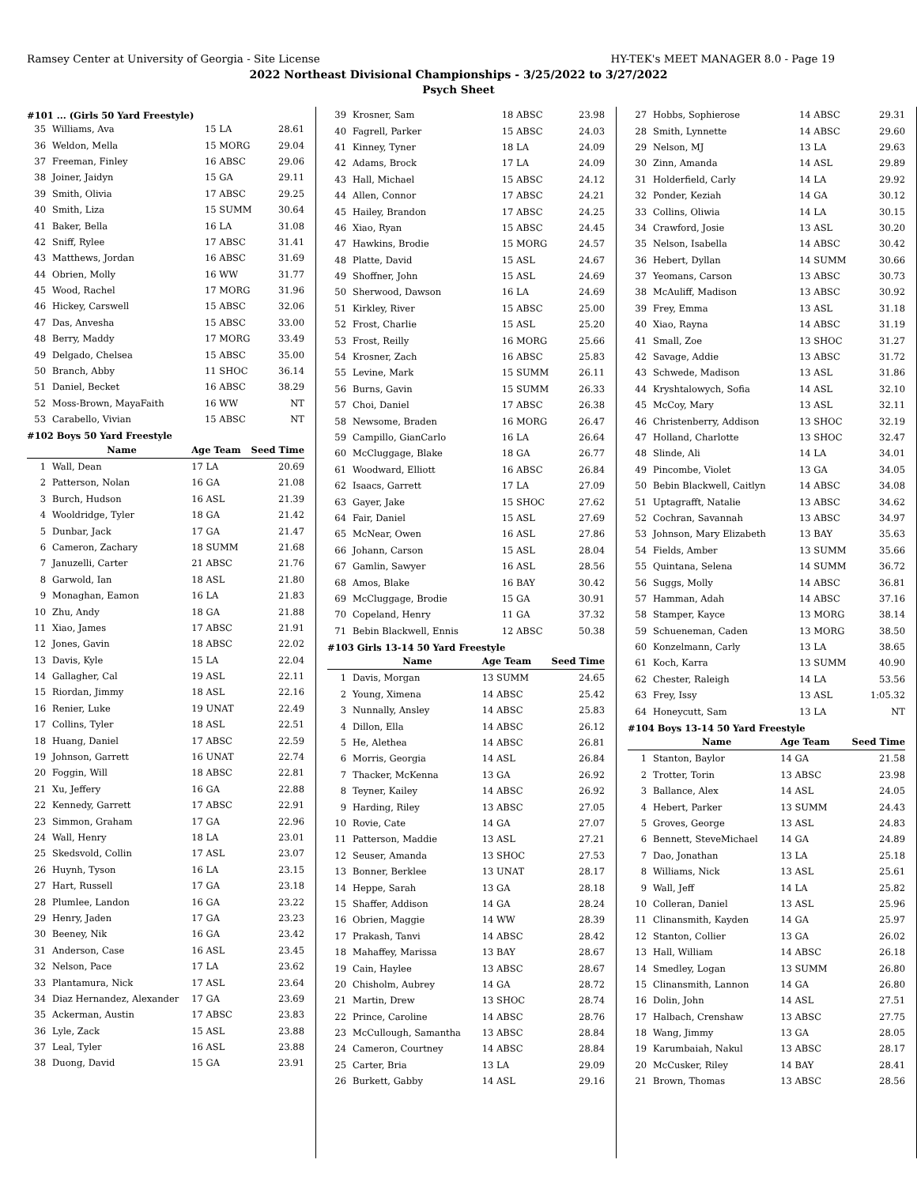Ramsey Center at University of Georgia - Site License HY-TEK's MEET MANAGER 8.0 - Page 19
2022 Northeast Divisional Championships - 3/25/2022 to 3/27/2022
Psych Sheet
#101 ... (Girls 50 Yard Freestyle)
| 35 | Williams, Ava | 15 LA | 28.61 |
| 36 | Weldon, Mella | 15 MORG | 29.04 |
| 37 | Freeman, Finley | 16 ABSC | 29.06 |
| 38 | Joiner, Jaidyn | 15 GA | 29.11 |
| 39 | Smith, Olivia | 17 ABSC | 29.25 |
| 40 | Smith, Liza | 15 SUMM | 30.64 |
| 41 | Baker, Bella | 16 LA | 31.08 |
| 42 | Sniff, Rylee | 17 ABSC | 31.41 |
| 43 | Matthews, Jordan | 16 ABSC | 31.69 |
| 44 | Obrien, Molly | 16 WW | 31.77 |
| 45 | Wood, Rachel | 17 MORG | 31.96 |
| 46 | Hickey, Carswell | 15 ABSC | 32.06 |
| 47 | Das, Anvesha | 15 ABSC | 33.00 |
| 48 | Berry, Maddy | 17 MORG | 33.49 |
| 49 | Delgado, Chelsea | 15 ABSC | 35.00 |
| 50 | Branch, Abby | 11 SHOC | 36.14 |
| 51 | Daniel, Becket | 16 ABSC | 38.29 |
| 52 | Moss-Brown, MayaFaith | 16 WW | NT |
| 53 | Carabello, Vivian | 15 ABSC | NT |
#102 Boys 50 Yard Freestyle
| | Name | Age Team | Seed Time |
| --- | --- | --- | --- |
| 1 | Wall, Dean | 17 LA | 20.69 |
| 2 | Patterson, Nolan | 16 GA | 21.08 |
| 3 | Burch, Hudson | 16 ASL | 21.39 |
| 4 | Wooldridge, Tyler | 18 GA | 21.42 |
| 5 | Dunbar, Jack | 17 GA | 21.47 |
| 6 | Cameron, Zachary | 18 SUMM | 21.68 |
| 7 | Januzelli, Carter | 21 ABSC | 21.76 |
| 8 | Garwold, Ian | 18 ASL | 21.80 |
| 9 | Monaghan, Eamon | 16 LA | 21.83 |
| 10 | Zhu, Andy | 18 GA | 21.88 |
| 11 | Xiao, James | 17 ABSC | 21.91 |
| 12 | Jones, Gavin | 18 ABSC | 22.02 |
| 13 | Davis, Kyle | 15 LA | 22.04 |
| 14 | Gallagher, Cal | 19 ASL | 22.11 |
| 15 | Riordan, Jimmy | 18 ASL | 22.16 |
| 16 | Renier, Luke | 19 UNAT | 22.49 |
| 17 | Collins, Tyler | 18 ASL | 22.51 |
| 18 | Huang, Daniel | 17 ABSC | 22.59 |
| 19 | Johnson, Garrett | 16 UNAT | 22.74 |
| 20 | Foggin, Will | 18 ABSC | 22.81 |
| 21 | Xu, Jeffery | 16 GA | 22.88 |
| 22 | Kennedy, Garrett | 17 ABSC | 22.91 |
| 23 | Simmon, Graham | 17 GA | 22.96 |
| 24 | Wall, Henry | 18 LA | 23.01 |
| 25 | Skedsvold, Collin | 17 ASL | 23.07 |
| 26 | Huynh, Tyson | 16 LA | 23.15 |
| 27 | Hart, Russell | 17 GA | 23.18 |
| 28 | Plumlee, Landon | 16 GA | 23.22 |
| 29 | Henry, Jaden | 17 GA | 23.23 |
| 30 | Beeney, Nik | 16 GA | 23.42 |
| 31 | Anderson, Case | 16 ASL | 23.45 |
| 32 | Nelson, Pace | 17 LA | 23.62 |
| 33 | Plantamura, Nick | 17 ASL | 23.64 |
| 34 | Diaz Hernandez, Alexander | 17 GA | 23.69 |
| 35 | Ackerman, Austin | 17 ABSC | 23.83 |
| 36 | Lyle, Zack | 15 ASL | 23.88 |
| 37 | Leal, Tyler | 16 ASL | 23.88 |
| 38 | Duong, David | 15 GA | 23.91 |
| 39 | Krosner, Sam | 18 ABSC | 23.98 |
| 40 | Fagrell, Parker | 15 ABSC | 24.03 |
| 41 | Kinney, Tyner | 18 LA | 24.09 |
| 42 | Adams, Brock | 17 LA | 24.09 |
| 43 | Hall, Michael | 15 ABSC | 24.12 |
| 44 | Allen, Connor | 17 ABSC | 24.21 |
| 45 | Hailey, Brandon | 17 ABSC | 24.25 |
| 46 | Xiao, Ryan | 15 ABSC | 24.45 |
| 47 | Hawkins, Brodie | 15 MORG | 24.57 |
| 48 | Platte, David | 15 ASL | 24.67 |
| 49 | Shoffner, John | 15 ASL | 24.69 |
| 50 | Sherwood, Dawson | 16 LA | 24.69 |
| 51 | Kirkley, River | 15 ABSC | 25.00 |
| 52 | Frost, Charlie | 15 ASL | 25.20 |
| 53 | Frost, Reilly | 16 MORG | 25.66 |
| 54 | Krosner, Zach | 16 ABSC | 25.83 |
| 55 | Levine, Mark | 15 SUMM | 26.11 |
| 56 | Burns, Gavin | 15 SUMM | 26.33 |
| 57 | Choi, Daniel | 17 ABSC | 26.38 |
| 58 | Newsome, Braden | 16 MORG | 26.47 |
| 59 | Campillo, GianCarlo | 16 LA | 26.64 |
| 60 | McCluggage, Blake | 18 GA | 26.77 |
| 61 | Woodward, Elliott | 16 ABSC | 26.84 |
| 62 | Isaacs, Garrett | 17 LA | 27.09 |
| 63 | Gayer, Jake | 15 SHOC | 27.62 |
| 64 | Fair, Daniel | 15 ASL | 27.69 |
| 65 | McNear, Owen | 16 ASL | 27.86 |
| 66 | Johann, Carson | 15 ASL | 28.04 |
| 67 | Gamlin, Sawyer | 16 ASL | 28.56 |
| 68 | Amos, Blake | 16 BAY | 30.42 |
| 69 | McCluggage, Brodie | 15 GA | 30.91 |
| 70 | Copeland, Henry | 11 GA | 37.32 |
| 71 | Bebin Blackwell, Ennis | 12 ABSC | 50.38 |
#103 Girls 13-14 50 Yard Freestyle
| | Name | Age Team | Seed Time |
| --- | --- | --- | --- |
| 1 | Davis, Morgan | 13 SUMM | 24.65 |
| 2 | Young, Ximena | 14 ABSC | 25.42 |
| 3 | Nunnally, Ansley | 14 ABSC | 25.83 |
| 4 | Dillon, Ella | 14 ABSC | 26.12 |
| 5 | He, Alethea | 14 ABSC | 26.81 |
| 6 | Morris, Georgia | 14 ASL | 26.84 |
| 7 | Thacker, McKenna | 13 GA | 26.92 |
| 8 | Teyner, Kailey | 14 ABSC | 26.92 |
| 9 | Harding, Riley | 13 ABSC | 27.05 |
| 10 | Rovie, Cate | 14 GA | 27.07 |
| 11 | Patterson, Maddie | 13 ASL | 27.21 |
| 12 | Seuser, Amanda | 13 SHOC | 27.53 |
| 13 | Bonner, Berklee | 13 UNAT | 28.17 |
| 14 | Heppe, Sarah | 13 GA | 28.18 |
| 15 | Shaffer, Addison | 14 GA | 28.24 |
| 16 | Obrien, Maggie | 14 WW | 28.39 |
| 17 | Prakash, Tanvi | 14 ABSC | 28.42 |
| 18 | Mahaffey, Marissa | 13 BAY | 28.67 |
| 19 | Cain, Haylee | 13 ABSC | 28.67 |
| 20 | Chisholm, Aubrey | 14 GA | 28.72 |
| 21 | Martin, Drew | 13 SHOC | 28.74 |
| 22 | Prince, Caroline | 14 ABSC | 28.76 |
| 23 | McCullough, Samantha | 13 ABSC | 28.84 |
| 24 | Cameron, Courtney | 14 ABSC | 28.84 |
| 25 | Carter, Bria | 13 LA | 29.09 |
| 26 | Burkett, Gabby | 14 ASL | 29.16 |
| 27 | Hobbs, Sophierose | 14 ABSC | 29.31 |
| 28 | Smith, Lynnette | 14 ABSC | 29.60 |
| 29 | Nelson, MJ | 13 LA | 29.63 |
| 30 | Zinn, Amanda | 14 ASL | 29.89 |
| 31 | Holderfield, Carly | 14 LA | 29.92 |
| 32 | Ponder, Keziah | 14 GA | 30.12 |
| 33 | Collins, Oliwia | 14 LA | 30.15 |
| 34 | Crawford, Josie | 13 ASL | 30.20 |
| 35 | Nelson, Isabella | 14 ABSC | 30.42 |
| 36 | Hebert, Dyllan | 14 SUMM | 30.66 |
| 37 | Yeomans, Carson | 13 ABSC | 30.73 |
| 38 | McAuliff, Madison | 13 ABSC | 30.92 |
| 39 | Frey, Emma | 13 ASL | 31.18 |
| 40 | Xiao, Rayna | 14 ABSC | 31.19 |
| 41 | Small, Zoe | 13 SHOC | 31.27 |
| 42 | Savage, Addie | 13 ABSC | 31.72 |
| 43 | Schwede, Madison | 13 ASL | 31.86 |
| 44 | Kryshtalowych, Sofia | 14 ASL | 32.10 |
| 45 | McCoy, Mary | 13 ASL | 32.11 |
| 46 | Christenberry, Addison | 13 SHOC | 32.19 |
| 47 | Holland, Charlotte | 13 SHOC | 32.47 |
| 48 | Slinde, Ali | 14 LA | 34.01 |
| 49 | Pincombe, Violet | 13 GA | 34.05 |
| 50 | Bebin Blackwell, Caitlyn | 14 ABSC | 34.08 |
| 51 | Uptagrafft, Natalie | 13 ABSC | 34.62 |
| 52 | Cochran, Savannah | 13 ABSC | 34.97 |
| 53 | Johnson, Mary Elizabeth | 13 BAY | 35.63 |
| 54 | Fields, Amber | 13 SUMM | 35.66 |
| 55 | Quintana, Selena | 14 SUMM | 36.72 |
| 56 | Suggs, Molly | 14 ABSC | 36.81 |
| 57 | Hamman, Adah | 14 ABSC | 37.16 |
| 58 | Stamper, Kayce | 13 MORG | 38.14 |
| 59 | Schueneman, Caden | 13 MORG | 38.50 |
| 60 | Konzelmann, Carly | 13 LA | 38.65 |
| 61 | Koch, Karra | 13 SUMM | 40.90 |
| 62 | Chester, Raleigh | 14 LA | 53.56 |
| 63 | Frey, Issy | 13 ASL | 1:05.32 |
| 64 | Honeycutt, Sam | 13 LA | NT |
#104 Boys 13-14 50 Yard Freestyle
| | Name | Age Team | Seed Time |
| --- | --- | --- | --- |
| 1 | Stanton, Baylor | 14 GA | 21.58 |
| 2 | Trotter, Torin | 13 ABSC | 23.98 |
| 3 | Ballance, Alex | 14 ASL | 24.05 |
| 4 | Hebert, Parker | 13 SUMM | 24.43 |
| 5 | Groves, George | 13 ASL | 24.83 |
| 6 | Bennett, SteveMichael | 14 GA | 24.89 |
| 7 | Dao, Jonathan | 13 LA | 25.18 |
| 8 | Williams, Nick | 13 ASL | 25.61 |
| 9 | Wall, Jeff | 14 LA | 25.82 |
| 10 | Colleran, Daniel | 13 ASL | 25.96 |
| 11 | Clinansmith, Kayden | 14 GA | 25.97 |
| 12 | Stanton, Collier | 13 GA | 26.02 |
| 13 | Hall, William | 14 ABSC | 26.18 |
| 14 | Smedley, Logan | 13 SUMM | 26.80 |
| 15 | Clinansmith, Lannon | 14 GA | 26.80 |
| 16 | Dolin, John | 14 ASL | 27.51 |
| 17 | Halbach, Crenshaw | 13 ABSC | 27.75 |
| 18 | Wang, Jimmy | 13 GA | 28.05 |
| 19 | Karumbaiah, Nakul | 13 ABSC | 28.17 |
| 20 | McCusker, Riley | 14 BAY | 28.41 |
| 21 | Brown, Thomas | 13 ABSC | 28.56 |